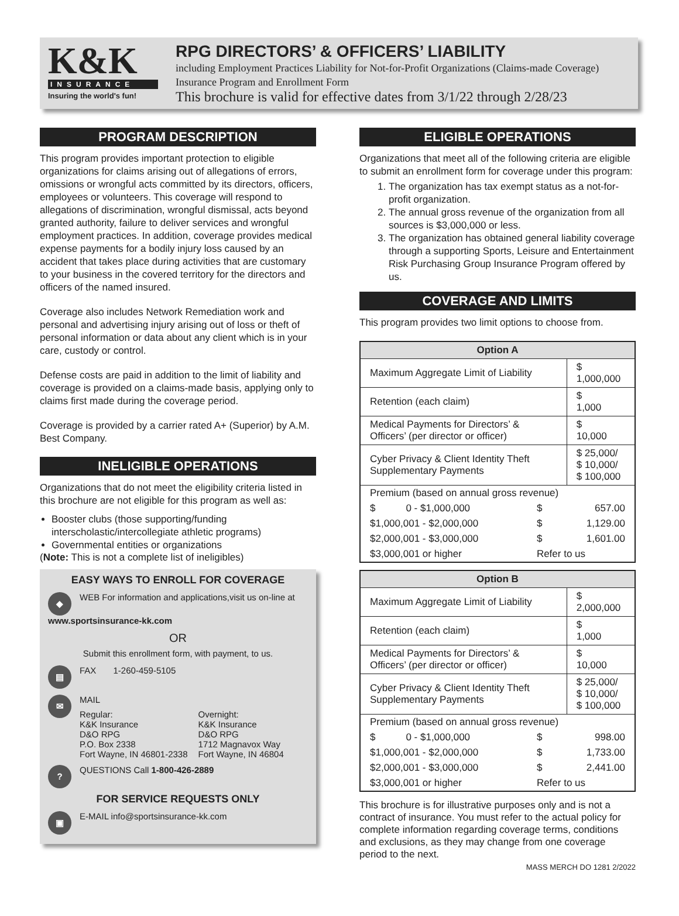K&K
INSURANCE
Insuring the world's fun!
RPG DIRECTORS’ & OFFICERS’ LIABILITY
including Employment Practices Liability for Not-for-Profit Organizations (Claims-made Coverage)
Insurance Program and Enrollment Form
This brochure is valid for effective dates from 3/1/22 through 2/28/23
PROGRAM DESCRIPTION
This program provides important protection to eligible organizations for claims arising out of allegations of errors, omissions or wrongful acts committed by its directors, officers, employees or volunteers. This coverage will respond to allegations of discrimination, wrongful dismissal, acts beyond granted authority, failure to deliver services and wrongful employment practices. In addition, coverage provides medical expense payments for a bodily injury loss caused by an accident that takes place during activities that are customary to your business in the covered territory for the directors and officers of the named insured.
Coverage also includes Network Remediation work and personal and advertising injury arising out of loss or theft of personal information or data about any client which is in your care, custody or control.
Defense costs are paid in addition to the limit of liability and coverage is provided on a claims-made basis, applying only to claims first made during the coverage period.
Coverage is provided by a carrier rated A+ (Superior) by A.M. Best Company.
INELIGIBLE OPERATIONS
Organizations that do not meet the eligibility criteria listed in this brochure are not eligible for this program as well as:
Booster clubs (those supporting/funding interscholastic/intercollegiate athletic programs)
Governmental entities or organizations
(Note: This is not a complete list of ineligibles)
EASY WAYS TO ENROLL FOR COVERAGE
◆ WEB For information and applications,visit us on-line at www.sportsinsurance-kk.com
OR
Submit this enrollment form, with payment, to us.
▤ FAX 1-260-459-5105
✉
MAIL
Regular:
K&K Insurance
D&O RPG
P.O. Box 2338
Fort Wayne, IN 46801-2338
Overnight:
K&K Insurance
D&O RPG
1712 Magnavox Way
Fort Wayne, IN 46804
? QUESTIONS Call 1-800-426-2889
FOR SERVICE REQUESTS ONLY
▣ E-MAIL info@sportsinsurance-kk.com
ELIGIBLE OPERATIONS
Organizations that meet all of the following criteria are eligible to submit an enrollment form for coverage under this program:
1. The organization has tax exempt status as a not-for-profit organization.
2. The annual gross revenue of the organization from all sources is $3,000,000 or less.
3. The organization has obtained general liability coverage through a supporting Sports, Leisure and Entertainment Risk Purchasing Group Insurance Program offered by us.
COVERAGE AND LIMITS
This program provides two limit options to choose from.
| Option A | |
| --- | --- |
| Maximum Aggregate Limit of Liability | $ 1,000,000 |
| Retention (each claim) | $ 1,000 |
| Medical Payments for Directors’ & Officers’ (per director or officer) | $ 10,000 |
| Cyber Privacy & Client Identity Theft Supplementary Payments | $ 25,000/ $ 10,000/ $ 100,000 |
| / Premium (based on annual gross revenue) / / / / $ 0 - $1,000,000 / $ / 657.00 / / $1,000,001 - $2,000,000 / $ / 1,129.00 / / $2,000,001 - $3,000,000 / $ / 1,601.00 / / $3,000,001 or higher / Refer to us / / | |
| Option B | |
| --- | --- |
| Maximum Aggregate Limit of Liability | $ 2,000,000 |
| Retention (each claim) | $ 1,000 |
| Medical Payments for Directors’ & Officers’ (per director or officer) | $ 10,000 |
| Cyber Privacy & Client Identity Theft Supplementary Payments | $ 25,000/ $ 10,000/ $ 100,000 |
| / Premium (based on annual gross revenue) / / / / $ 0 - $1,000,000 / $ / 998.00 / / $1,000,001 - $2,000,000 / $ / 1,733.00 / / $2,000,001 - $3,000,000 / $ / 2,441.00 / / $3,000,001 or higher / Refer to us / / | |
This brochure is for illustrative purposes only and is not a contract of insurance. You must refer to the actual policy for complete information regarding coverage terms, conditions and exclusions, as they may change from one coverage period to the next.
MASS MERCH DO 1281 2/2022